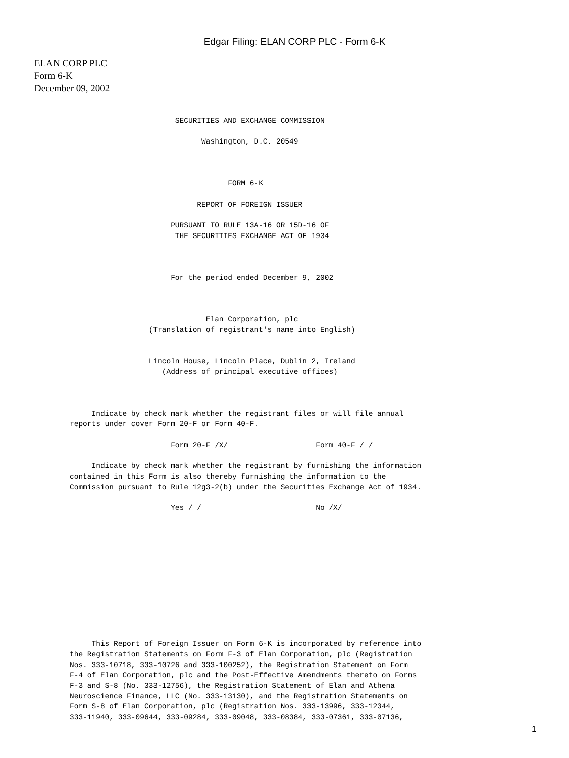Edgar Filing: ELAN CORP PLC - Form 6-K
ELAN CORP PLC
Form 6-K
December 09, 2002
                        SECURITIES AND EXCHANGE COMMISSION

                              Washington, D.C. 20549



                                    FORM 6-K

                             REPORT OF FOREIGN ISSUER

                       PURSUANT TO RULE 13A-16 OR 15D-16 OF
                        THE SECURITIES EXCHANGE ACT OF 1934



                       For the period ended December 9, 2002



                               Elan Corporation, plc
                  (Translation of registrant's name into English)


                  Lincoln House, Lincoln Place, Dublin 2, Ireland
                     (Address of principal executive offices)



     Indicate by check mark whether the registrant files or will file annual
reports under cover Form 20-F or Form 40-F.

                       Form 20-F /X/                    Form 40-F / /

     Indicate by check mark whether the registrant by furnishing the information
contained in this Form is also thereby furnishing the information to the
Commission pursuant to Rule 12g3-2(b) under the Securities Exchange Act of 1934.

                       Yes / /                          No /X/












     This Report of Foreign Issuer on Form 6-K is incorporated by reference into
the Registration Statements on Form F-3 of Elan Corporation, plc (Registration
Nos. 333-10718, 333-10726 and 333-100252), the Registration Statement on Form
F-4 of Elan Corporation, plc and the Post-Effective Amendments thereto on Forms
F-3 and S-8 (No. 333-12756), the Registration Statement of Elan and Athena
Neuroscience Finance, LLC (No. 333-13130), and the Registration Statements on
Form S-8 of Elan Corporation, plc (Registration Nos. 333-13996, 333-12344,
333-11940, 333-09644, 333-09284, 333-09048, 333-08384, 333-07361, 333-07136,
1